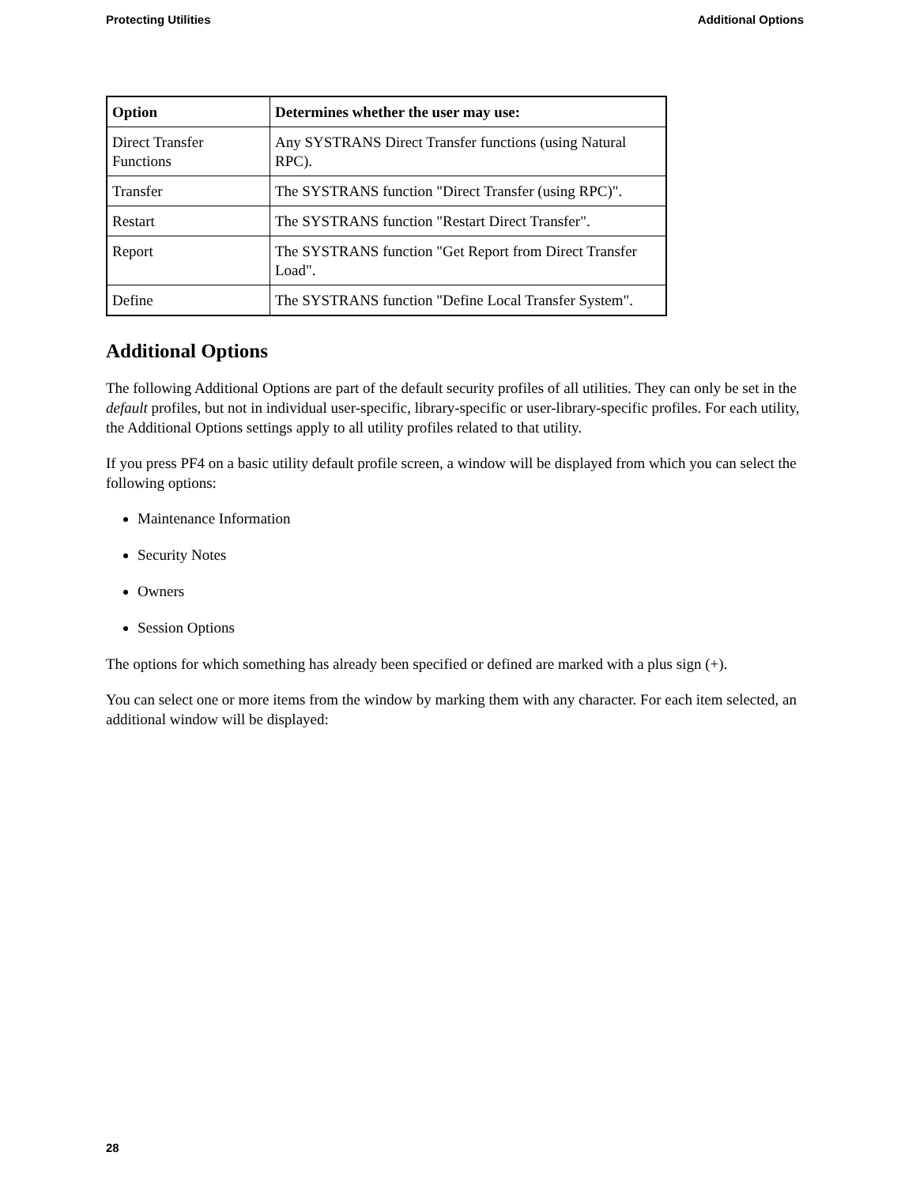Protecting Utilities Additional Options
| Option | Determines whether the user may use: |
| --- | --- |
| Direct Transfer Functions | Any SYSTRANS Direct Transfer functions (using Natural RPC). |
| Transfer | The SYSTRANS function "Direct Transfer (using RPC)". |
| Restart | The SYSTRANS function "Restart Direct Transfer". |
| Report | The SYSTRANS function "Get Report from Direct Transfer Load". |
| Define | The SYSTRANS function "Define Local Transfer System". |
Additional Options
The following Additional Options are part of the default security profiles of all utilities. They can only be set in the default profiles, but not in individual user-specific, library-specific or user-library-specific profiles. For each utility, the Additional Options settings apply to all utility profiles related to that utility.
If you press PF4 on a basic utility default profile screen, a window will be displayed from which you can select the following options:
Maintenance Information
Security Notes
Owners
Session Options
The options for which something has already been specified or defined are marked with a plus sign (+).
You can select one or more items from the window by marking them with any character. For each item selected, an additional window will be displayed:
28